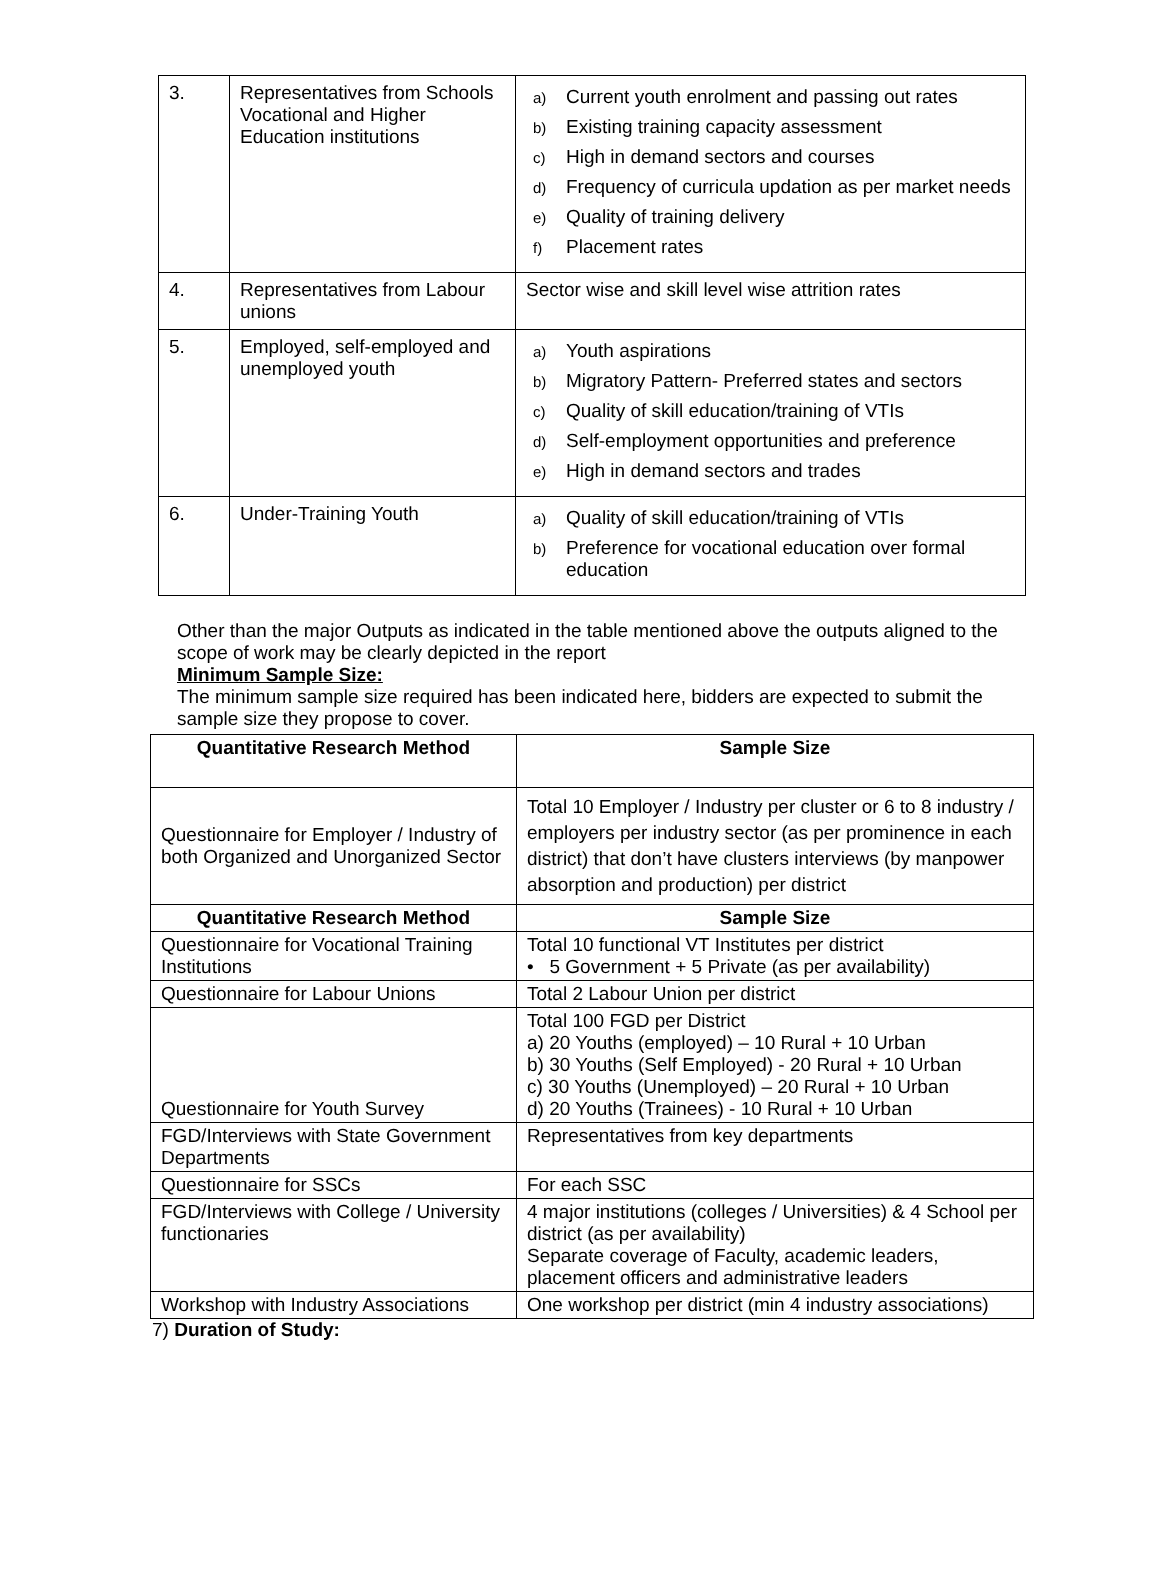| 3. | Representatives from Schools Vocational and Higher Education institutions | a) Current youth enrolment and passing out rates b) Existing training capacity assessment c) High in demand sectors and courses d) Frequency of curricula updation as per market needs e) Quality of training delivery f) Placement rates |
| 4. | Representatives from Labour unions | Sector wise and skill level wise attrition rates |
| 5. | Employed, self-employed and unemployed youth | a) Youth aspirations b) Migratory Pattern- Preferred states and sectors c) Quality of skill education/training of VTIs d) Self-employment opportunities and preference e) High in demand sectors and trades |
| 6. | Under-Training Youth | a) Quality of skill education/training of VTIs b) Preference for vocational education over formal education |
Other than the major Outputs as indicated in the table mentioned above the outputs aligned to the scope of work may be clearly depicted in the report
Minimum Sample Size:
The minimum sample size required has been indicated here, bidders are expected to submit the sample size they propose to cover.
| Quantitative Research Method | Sample Size |
| --- | --- |
| Questionnaire for Employer / Industry of both Organized and Unorganized Sector | Total 10 Employer / Industry per cluster or 6 to 8 industry / employers per industry sector (as per prominence in each district) that don’t have clusters interviews (by manpower absorption and production) per district |
| Quantitative Research Method | Sample Size |
| Questionnaire for Vocational Training Institutions | Total 10 functional VT Institutes per district • 5 Government + 5 Private (as per availability) |
| Questionnaire for Labour Unions | Total 2 Labour Union per district |
| Questionnaire for Youth Survey | Total 100 FGD per District a) 20 Youths (employed) – 10 Rural + 10 Urban b) 30 Youths (Self Employed) - 20 Rural + 10 Urban c) 30 Youths (Unemployed) – 20 Rural + 10 Urban d) 20 Youths (Trainees) - 10 Rural + 10 Urban |
| FGD/Interviews with State Government Departments | Representatives from key departments |
| Questionnaire for SSCs | For each SSC |
| FGD/Interviews with College / University functionaries | 4 major institutions (colleges / Universities) & 4 School per district (as per availability) Separate coverage of Faculty, academic leaders, placement officers and administrative leaders |
| Workshop with Industry Associations | One workshop per district (min 4 industry associations) |
7) Duration of Study: